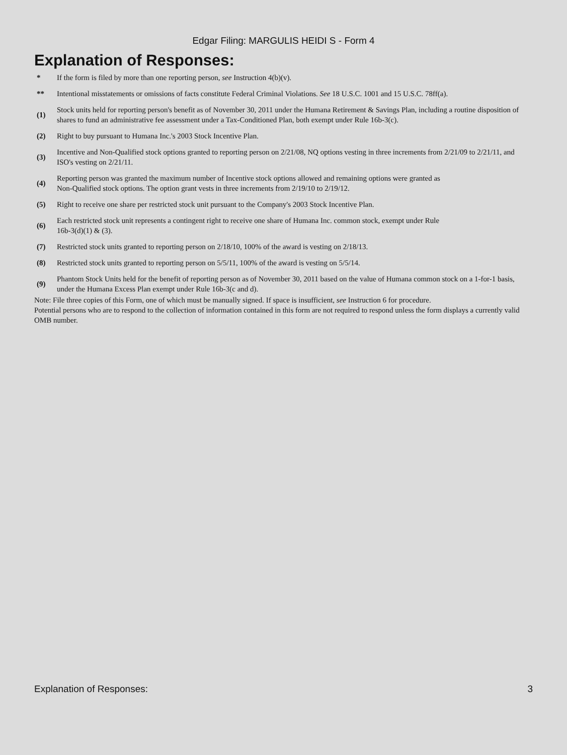Edgar Filing: MARGULIS HEIDI S - Form 4
Explanation of Responses:
| * | If the form is filed by more than one reporting person, see Instruction 4(b)(v). |
| ** | Intentional misstatements or omissions of facts constitute Federal Criminal Violations. See 18 U.S.C. 1001 and 15 U.S.C. 78ff(a). |
| (1) | Stock units held for reporting person's benefit as of November 30, 2011 under the Humana Retirement & Savings Plan, including a routine disposition of shares to fund an administrative fee assessment under a Tax-Conditioned Plan, both exempt under Rule 16b-3(c). |
| (2) | Right to buy pursuant to Humana Inc.'s 2003 Stock Incentive Plan. |
| (3) | Incentive and Non-Qualified stock options granted to reporting person on 2/21/08, NQ options vesting in three increments from 2/21/09 to 2/21/11, and ISO's vesting on 2/21/11. |
| (4) | Reporting person was granted the maximum number of Incentive stock options allowed and remaining options were granted as Non-Qualified stock options. The option grant vests in three increments from 2/19/10 to 2/19/12. |
| (5) | Right to receive one share per restricted stock unit pursuant to the Company's 2003 Stock Incentive Plan. |
| (6) | Each restricted stock unit represents a contingent right to receive one share of Humana Inc. common stock, exempt under Rule 16b-3(d)(1) & (3). |
| (7) | Restricted stock units granted to reporting person on 2/18/10, 100% of the award is vesting on 2/18/13. |
| (8) | Restricted stock units granted to reporting person on 5/5/11, 100% of the award is vesting on 5/5/14. |
| (9) | Phantom Stock Units held for the benefit of reporting person as of November 30, 2011 based on the value of Humana common stock on a 1-for-1 basis, under the Humana Excess Plan exempt under Rule 16b-3(c and d). |
Note: File three copies of this Form, one of which must be manually signed. If space is insufficient, see Instruction 6 for procedure.
Potential persons who are to respond to the collection of information contained in this form are not required to respond unless the form displays a currently valid OMB number.
Explanation of Responses: 3